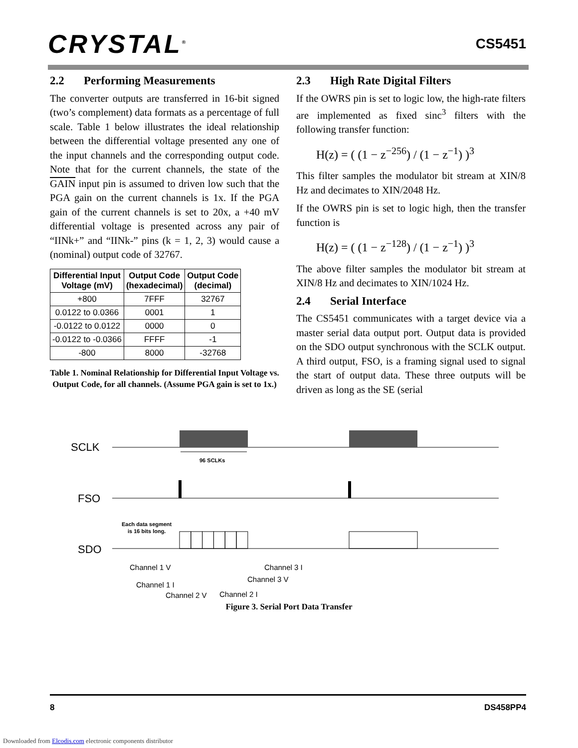CRYSTAL<sup>®</sup> CS5451
2.2 Performing Measurements
The converter outputs are transferred in 16-bit signed (two’s complement) data formats as a percentage of full scale. Table 1 below illustrates the ideal relationship between the differential voltage presented any one of the input channels and the corresponding output code. Note that for the current channels, the state of the GAIN input pin is assumed to driven low such that the PGA gain on the current channels is 1x. If the PGA gain of the current channels is set to 20x, a +40 mV differential voltage is presented across any pair of “IINk+” and “IINk-” pins (k = 1, 2, 3) would cause a (nominal) output code of 32767.
| Differential Input Voltage (mV) | Output Code (hexadecimal) | Output Code (decimal) |
| --- | --- | --- |
| +800 | 7FFF | 32767 |
| 0.0122 to 0.0366 | 0001 | 1 |
| -0.0122 to 0.0122 | 0000 | 0 |
| -0.0122 to -0.0366 | FFFF | -1 |
| -800 | 8000 | -32768 |
Table 1. Nominal Relationship for Differential Input Voltage vs. Output Code, for all channels. (Assume PGA gain is set to 1x.)
2.3 High Rate Digital Filters
If the OWRS pin is set to logic low, the high-rate filters are implemented as fixed sinc<sup>3</sup> filters with the following transfer function:
H(z) = ( (1 − z<sup>−256</sup>) / (1 − z<sup>−1</sup>) )<sup>3</sup>
This filter samples the modulator bit stream at XIN/8 Hz and decimates to XIN/2048 Hz.
If the OWRS pin is set to logic high, then the transfer function is
H(z) = ( (1 − z<sup>−128</sup>) / (1 − z<sup>−1</sup>) )<sup>3</sup>
The above filter samples the modulator bit stream at XIN/8 Hz and decimates to XIN/1024 Hz.
2.4 Serial Interface
The CS5451 communicates with a target device via a master serial data output port. Output data is provided on the SDO output synchronous with the SCLK output. A third output, FSO, is a framing signal used to signal the start of output data. These three outputs will be driven as long as the SE (serial
SCLK
96 SCLKs
FSO
Each data segment
is 16 bits long.
SDO
Channel 1 V
Channel 1 I
Channel 2 V
Channel 2 I
Channel 3 V
Channel 3 I
Figure 3. Serial Port Data Transfer
8 DS458PP4
Downloaded from Elcodis.com electronic components distributor